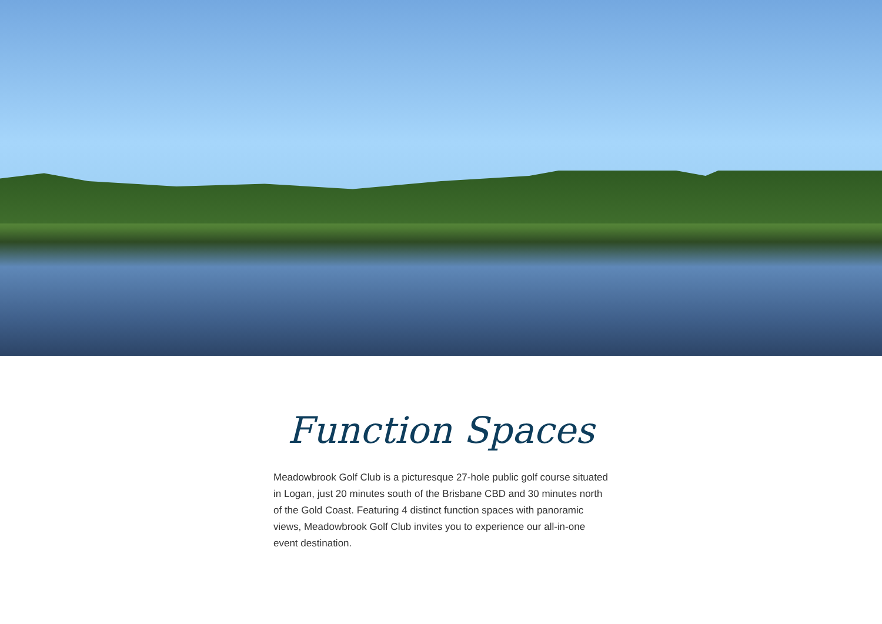Function Spaces
Meadowbrook Golf Club is a picturesque 27-hole public golf course situated in Logan, just 20 minutes south of the Brisbane CBD and 30 minutes north of the Gold Coast. Featuring 4 distinct function spaces with panoramic views, Meadowbrook Golf Club invites you to experience our all-in-one event destination.